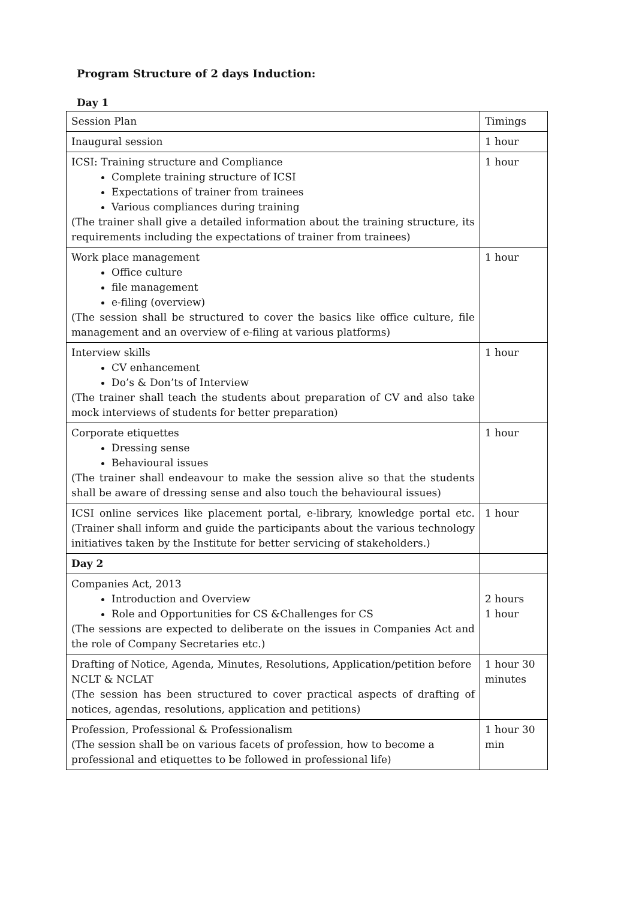Program Structure of 2 days Induction:
Day 1
| Session Plan | Timings |
| Inaugural session | 1 hour |
| ICSI: Training structure and Compliance Complete training structure of ICSI Expectations of trainer from trainees Various compliances during training (The trainer shall give a detailed information about the training structure, its requirements including the expectations of trainer from trainees) | 1 hour |
| Work place management Office culture file management e-filing (overview) (The session shall be structured to cover the basics like office culture, file management and an overview of e-filing at various platforms) | 1 hour |
| Interview skills CV enhancement Do’s & Don’ts of Interview (The trainer shall teach the students about preparation of CV and also take mock interviews of students for better preparation) | 1 hour |
| Corporate etiquettes Dressing sense Behavioural issues (The trainer shall endeavour to make the session alive so that the students shall be aware of dressing sense and also touch the behavioural issues) | 1 hour |
| ICSI online services like placement portal, e-library, knowledge portal etc. (Trainer shall inform and guide the participants about the various technology initiatives taken by the Institute for better servicing of stakeholders.) | 1 hour |
| Day 2 | |
| Companies Act, 2013 Introduction and Overview Role and Opportunities for CS &Challenges for CS (The sessions are expected to deliberate on the issues in Companies Act and the role of Company Secretaries etc.) | 2 hours 1 hour |
| Drafting of Notice, Agenda, Minutes, Resolutions, Application/petition before NCLT & NCLAT (The session has been structured to cover practical aspects of drafting of notices, agendas, resolutions, application and petitions) | 1 hour 30 minutes |
| Profession, Professional & Professionalism (The session shall be on various facets of profession, how to become a professional and etiquettes to be followed in professional life) | 1 hour 30 min |